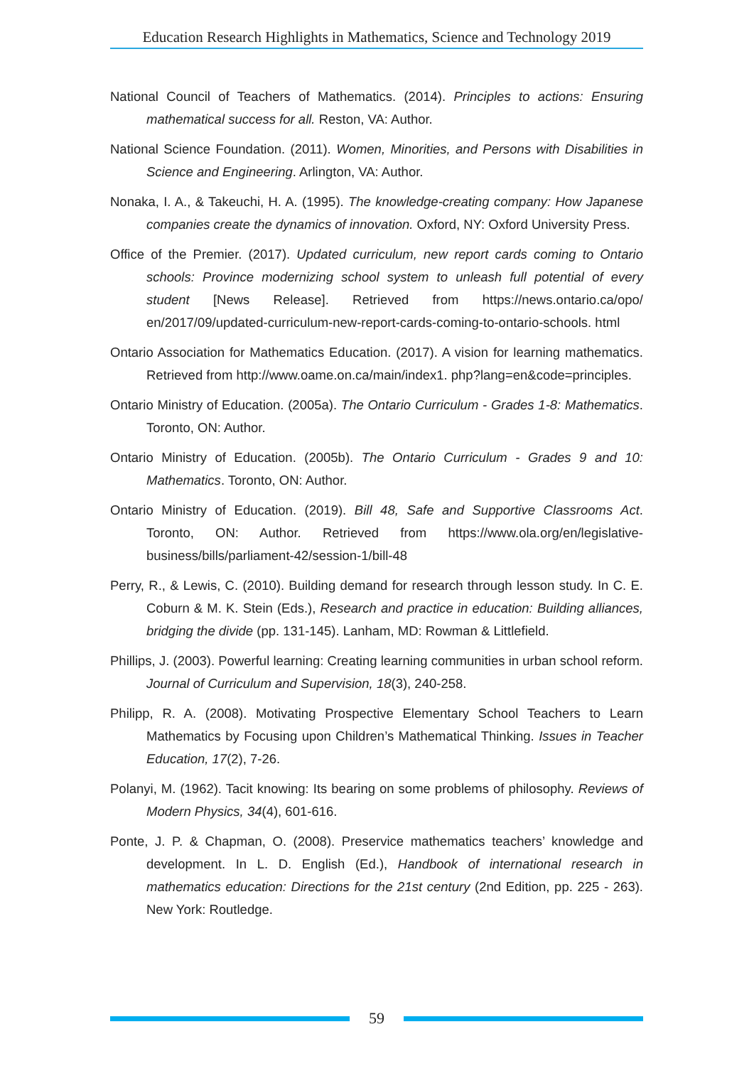Education Research Highlights in Mathematics, Science and Technology 2019
National Council of Teachers of Mathematics. (2014). Principles to actions: Ensuring mathematical success for all. Reston, VA: Author.
National Science Foundation. (2011). Women, Minorities, and Persons with Disabilities in Science and Engineering. Arlington, VA: Author.
Nonaka, I. A., & Takeuchi, H. A. (1995). The knowledge-creating company: How Japanese companies create the dynamics of innovation. Oxford, NY: Oxford University Press.
Office of the Premier. (2017). Updated curriculum, new report cards coming to Ontario schools: Province modernizing school system to unleash full potential of every student [News Release]. Retrieved from https://news.ontario.ca/opo/ en/2017/09/updated-curriculum-new-report-cards-coming-to-ontario-schools. html
Ontario Association for Mathematics Education. (2017). A vision for learning mathematics. Retrieved from http://www.oame.on.ca/main/index1. php?lang=en&code=principles.
Ontario Ministry of Education. (2005a). The Ontario Curriculum - Grades 1-8: Mathematics. Toronto, ON: Author.
Ontario Ministry of Education. (2005b). The Ontario Curriculum - Grades 9 and 10: Mathematics. Toronto, ON: Author.
Ontario Ministry of Education. (2019). Bill 48, Safe and Supportive Classrooms Act. Toronto, ON: Author. Retrieved from https://www.ola.org/en/legislative-business/bills/parliament-42/session-1/bill-48
Perry, R., & Lewis, C. (2010). Building demand for research through lesson study. In C. E. Coburn & M. K. Stein (Eds.), Research and practice in education: Building alliances, bridging the divide (pp. 131-145). Lanham, MD: Rowman & Littlefield.
Phillips, J. (2003). Powerful learning: Creating learning communities in urban school reform. Journal of Curriculum and Supervision, 18(3), 240-258.
Philipp, R. A. (2008). Motivating Prospective Elementary School Teachers to Learn Mathematics by Focusing upon Children’s Mathematical Thinking. Issues in Teacher Education, 17(2), 7-26.
Polanyi, M. (1962). Tacit knowing: Its bearing on some problems of philosophy. Reviews of Modern Physics, 34(4), 601-616.
Ponte, J. P. & Chapman, O. (2008). Preservice mathematics teachers’ knowledge and development. In L. D. English (Ed.), Handbook of international research in mathematics education: Directions for the 21st century (2nd Edition, pp. 225 - 263). New York: Routledge.
59